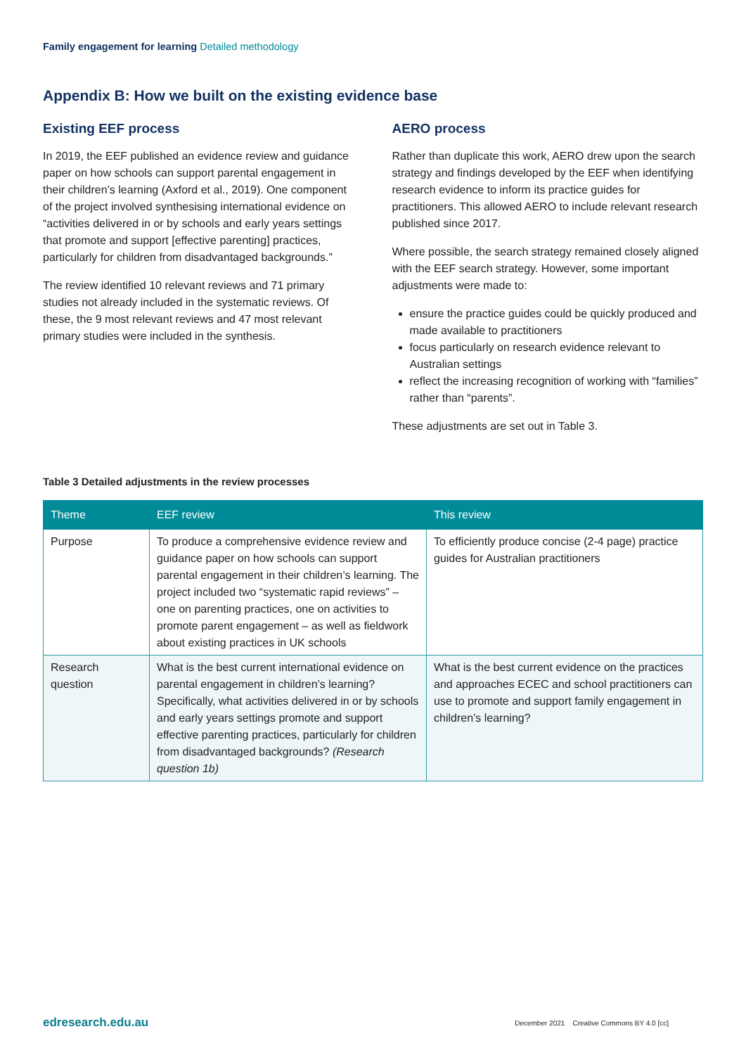Family engagement for learning Detailed methodology
Appendix B: How we built on the existing evidence base
Existing EEF process
In 2019, the EEF published an evidence review and guidance paper on how schools can support parental engagement in their children’s learning (Axford et al., 2019). One component of the project involved synthesising international evidence on “activities delivered in or by schools and early years settings that promote and support [effective parenting] practices, particularly for children from disadvantaged backgrounds.”
The review identified 10 relevant reviews and 71 primary studies not already included in the systematic reviews. Of these, the 9 most relevant reviews and 47 most relevant primary studies were included in the synthesis.
AERO process
Rather than duplicate this work, AERO drew upon the search strategy and findings developed by the EEF when identifying research evidence to inform its practice guides for practitioners. This allowed AERO to include relevant research published since 2017.
Where possible, the search strategy remained closely aligned with the EEF search strategy. However, some important adjustments were made to:
ensure the practice guides could be quickly produced and made available to practitioners
focus particularly on research evidence relevant to Australian settings
reflect the increasing recognition of working with “families” rather than “parents”.
These adjustments are set out in Table 3.
Table 3 Detailed adjustments in the review processes
| Theme | EEF review | This review |
| --- | --- | --- |
| Purpose | To produce a comprehensive evidence review and guidance paper on how schools can support parental engagement in their children’s learning. The project included two “systematic rapid reviews” – one on parenting practices, one on activities to promote parent engagement – as well as fieldwork about existing practices in UK schools | To efficiently produce concise (2-4 page) practice guides for Australian practitioners |
| Research question | What is the best current international evidence on parental engagement in children’s learning? Specifically, what activities delivered in or by schools and early years settings promote and support effective parenting practices, particularly for children from disadvantaged backgrounds? (Research question 1b) | What is the best current evidence on the practices and approaches ECEC and school practitioners can use to promote and support family engagement in children’s learning? |
edresearch.edu.au December 2021 Creative Commons BY 4.0 [cc]